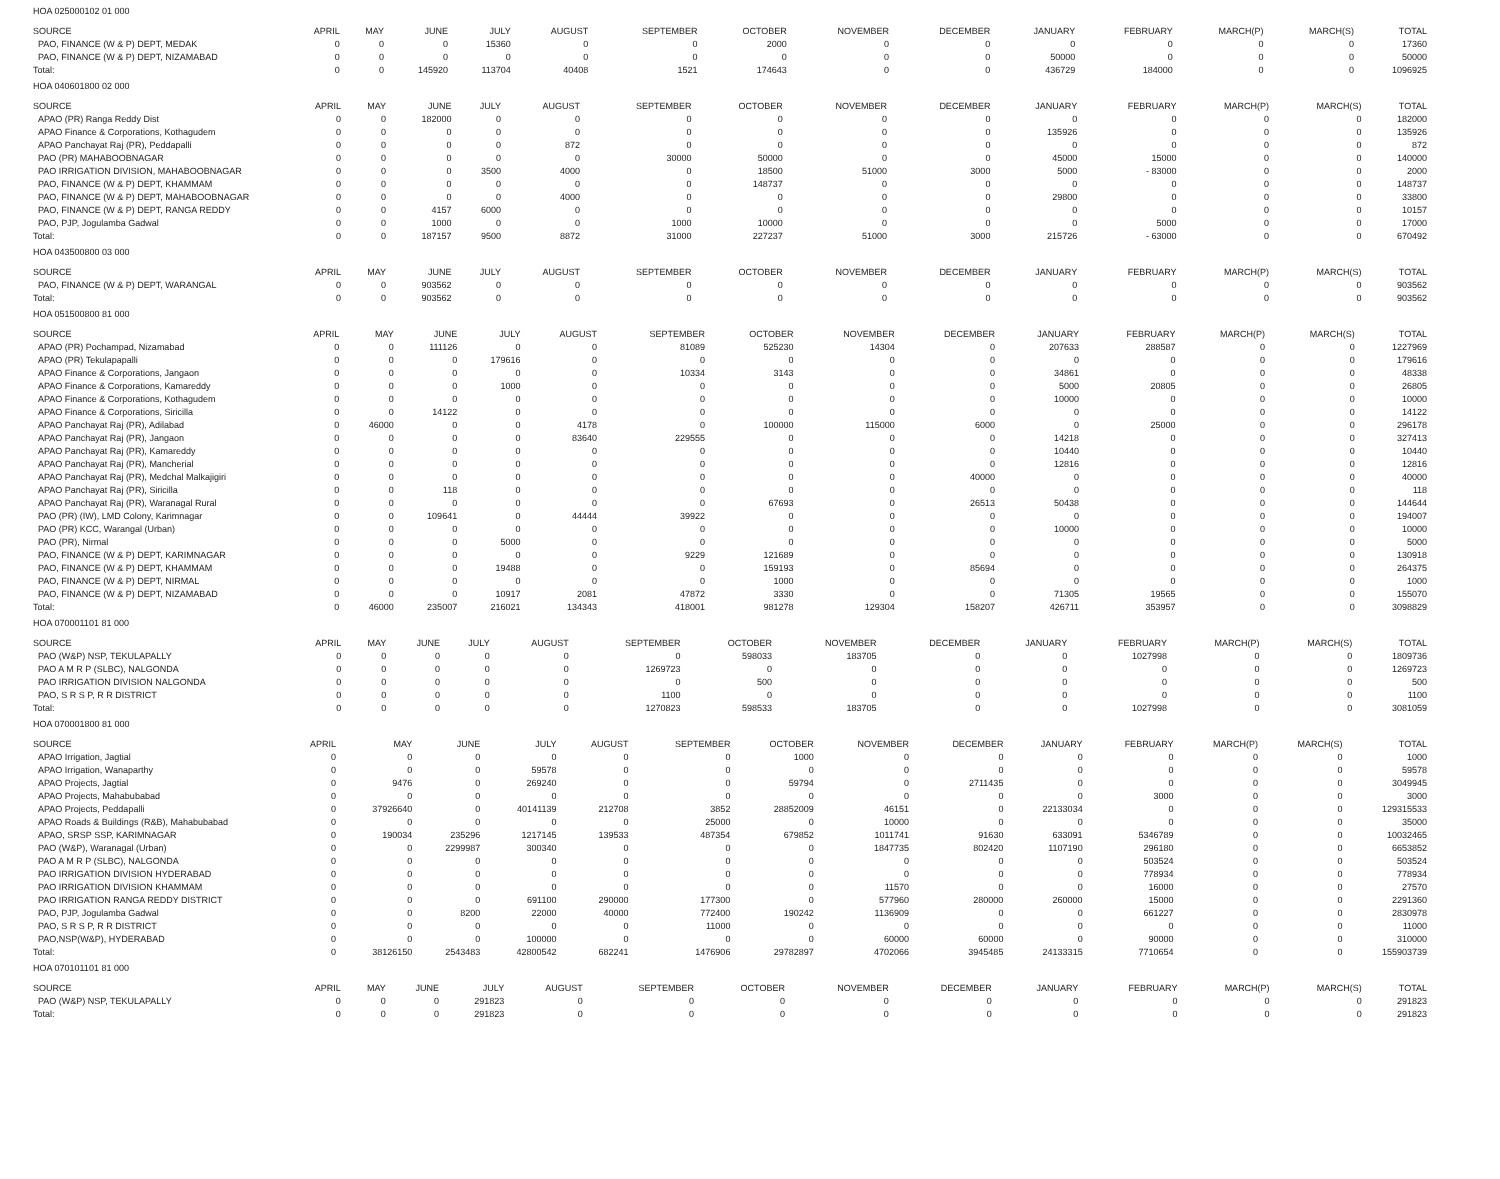HOA 025000102 01 000
| SOURCE | APRIL | MAY | JUNE | JULY | AUGUST | SEPTEMBER | OCTOBER | NOVEMBER | DECEMBER | JANUARY | FEBRUARY | MARCH(P) | MARCH(S) | TOTAL |
| --- | --- | --- | --- | --- | --- | --- | --- | --- | --- | --- | --- | --- | --- | --- |
| PAO, FINANCE (W & P) DEPT, MEDAK | 0 | 0 | 0 | 15360 | 0 | 0 | 2000 | 0 | 0 | 0 | 0 | 0 | 0 | 17360 |
| PAO, FINANCE (W & P) DEPT, NIZAMABAD | 0 | 0 | 0 | 0 | 0 | 0 | 0 | 0 | 0 | 50000 | 0 | 0 | 0 | 50000 |
| Total: | 0 | 0 | 145920 | 113704 | 40408 | 1521 | 174643 | 0 | 0 | 436729 | 184000 | 0 | 0 | 1096925 |
HOA 040601800 02 000
| SOURCE | APRIL | MAY | JUNE | JULY | AUGUST | SEPTEMBER | OCTOBER | NOVEMBER | DECEMBER | JANUARY | FEBRUARY | MARCH(P) | MARCH(S) | TOTAL |
| --- | --- | --- | --- | --- | --- | --- | --- | --- | --- | --- | --- | --- | --- | --- |
| APAO (PR) Ranga Reddy Dist | 0 | 0 | 182000 | 0 | 0 | 0 | 0 | 0 | 0 | 0 | 0 | 0 | 0 | 182000 |
| APAO Finance & Corporations, Kothagudem | 0 | 0 | 0 | 0 | 0 | 0 | 0 | 0 | 0 | 135926 | 0 | 0 | 0 | 135926 |
| APAO Panchayat Raj (PR), Peddapalli | 0 | 0 | 0 | 0 | 872 | 0 | 0 | 0 | 0 | 0 | 0 | 0 | 0 | 872 |
| PAO (PR) MAHABOOBNAGAR | 0 | 0 | 0 | 0 | 0 | 30000 | 50000 | 0 | 0 | 45000 | 15000 | 0 | 0 | 140000 |
| PAO IRRIGATION DIVISION, MAHABOOBNAGAR | 0 | 0 | 0 | 3500 | 4000 | 0 | 18500 | 51000 | 3000 | 5000 | - 83000 | 0 | 0 | 2000 |
| PAO, FINANCE (W & P) DEPT, KHAMMAM | 0 | 0 | 0 | 0 | 0 | 0 | 148737 | 0 | 0 | 0 | 0 | 0 | 0 | 148737 |
| PAO, FINANCE (W & P) DEPT, MAHABOOBNAGAR | 0 | 0 | 0 | 0 | 4000 | 0 | 0 | 0 | 0 | 29800 | 0 | 0 | 0 | 33800 |
| PAO, FINANCE (W & P) DEPT, RANGA REDDY | 0 | 0 | 4157 | 6000 | 0 | 0 | 0 | 0 | 0 | 0 | 0 | 0 | 0 | 10157 |
| PAO, PJP, Jogulamba Gadwal | 0 | 0 | 1000 | 0 | 0 | 1000 | 10000 | 0 | 0 | 0 | 5000 | 0 | 0 | 17000 |
| Total: | 0 | 0 | 187157 | 9500 | 8872 | 31000 | 227237 | 51000 | 3000 | 215726 | - 63000 | 0 | 0 | 670492 |
HOA 043500800 03 000
| SOURCE | APRIL | MAY | JUNE | JULY | AUGUST | SEPTEMBER | OCTOBER | NOVEMBER | DECEMBER | JANUARY | FEBRUARY | MARCH(P) | MARCH(S) | TOTAL |
| --- | --- | --- | --- | --- | --- | --- | --- | --- | --- | --- | --- | --- | --- | --- |
| PAO, FINANCE (W & P) DEPT, WARANGAL | 0 | 0 | 903562 | 0 | 0 | 0 | 0 | 0 | 0 | 0 | 0 | 0 | 0 | 903562 |
| Total: | 0 | 0 | 903562 | 0 | 0 | 0 | 0 | 0 | 0 | 0 | 0 | 0 | 0 | 903562 |
HOA 051500800 81 000
| SOURCE | APRIL | MAY | JUNE | JULY | AUGUST | SEPTEMBER | OCTOBER | NOVEMBER | DECEMBER | JANUARY | FEBRUARY | MARCH(P) | MARCH(S) | TOTAL |
| --- | --- | --- | --- | --- | --- | --- | --- | --- | --- | --- | --- | --- | --- | --- |
| APAO (PR) Pochampad, Nizamabad | 0 | 0 | 111126 | 0 | 0 | 81089 | 525230 | 14304 | 0 | 207633 | 288587 | 0 | 0 | 1227969 |
| APAO (PR) Tekulapapalli | 0 | 0 | 0 | 179616 | 0 | 0 | 0 | 0 | 0 | 0 | 0 | 0 | 0 | 179616 |
| APAO Finance & Corporations, Jangaon | 0 | 0 | 0 | 0 | 0 | 10334 | 3143 | 0 | 0 | 34861 | 0 | 0 | 0 | 48338 |
| APAO Finance & Corporations, Kamareddy | 0 | 0 | 0 | 1000 | 0 | 0 | 0 | 0 | 0 | 5000 | 20805 | 0 | 0 | 26805 |
| APAO Finance & Corporations, Kothagudem | 0 | 0 | 0 | 0 | 0 | 0 | 0 | 0 | 0 | 10000 | 0 | 0 | 0 | 10000 |
| APAO Finance & Corporations, Siricilla | 0 | 0 | 14122 | 0 | 0 | 0 | 0 | 0 | 0 | 0 | 0 | 0 | 0 | 14122 |
| APAO Panchayat Raj (PR), Adilabad | 0 | 46000 | 0 | 0 | 4178 | 0 | 100000 | 115000 | 6000 | 0 | 25000 | 0 | 0 | 296178 |
| APAO Panchayat Raj (PR), Jangaon | 0 | 0 | 0 | 0 | 83640 | 229555 | 0 | 0 | 0 | 14218 | 0 | 0 | 0 | 327413 |
| APAO Panchayat Raj (PR), Kamareddy | 0 | 0 | 0 | 0 | 0 | 0 | 0 | 0 | 0 | 10440 | 0 | 0 | 0 | 10440 |
| APAO Panchayat Raj (PR), Mancherial | 0 | 0 | 0 | 0 | 0 | 0 | 0 | 0 | 0 | 12816 | 0 | 0 | 0 | 12816 |
| APAO Panchayat Raj (PR), Medchal Malkajigiri | 0 | 0 | 0 | 0 | 0 | 0 | 0 | 0 | 40000 | 0 | 0 | 0 | 0 | 40000 |
| APAO Panchayat Raj (PR), Siricilla | 0 | 0 | 118 | 0 | 0 | 0 | 0 | 0 | 0 | 0 | 0 | 0 | 0 | 118 |
| APAO Panchayat Raj (PR), Waranagal Rural | 0 | 0 | 0 | 0 | 0 | 0 | 67693 | 0 | 26513 | 50438 | 0 | 0 | 0 | 144644 |
| PAO (PR) (IW), LMD Colony, Karimnagar | 0 | 0 | 109641 | 0 | 44444 | 39922 | 0 | 0 | 0 | 0 | 0 | 0 | 0 | 194007 |
| PAO (PR) KCC, Warangal (Urban) | 0 | 0 | 0 | 0 | 0 | 0 | 0 | 0 | 0 | 10000 | 0 | 0 | 0 | 10000 |
| PAO (PR), Nirmal | 0 | 0 | 0 | 5000 | 0 | 0 | 0 | 0 | 0 | 0 | 0 | 0 | 0 | 5000 |
| PAO, FINANCE (W & P) DEPT, KARIMNAGAR | 0 | 0 | 0 | 0 | 0 | 9229 | 121689 | 0 | 0 | 0 | 0 | 0 | 0 | 130918 |
| PAO, FINANCE (W & P) DEPT, KHAMMAM | 0 | 0 | 0 | 19488 | 0 | 0 | 159193 | 0 | 85694 | 0 | 0 | 0 | 0 | 264375 |
| PAO, FINANCE (W & P) DEPT, NIRMAL | 0 | 0 | 0 | 0 | 0 | 0 | 1000 | 0 | 0 | 0 | 0 | 0 | 0 | 1000 |
| PAO, FINANCE (W & P) DEPT, NIZAMABAD | 0 | 0 | 0 | 10917 | 2081 | 47872 | 3330 | 0 | 0 | 71305 | 19565 | 0 | 0 | 155070 |
| Total: | 0 | 46000 | 235007 | 216021 | 134343 | 418001 | 981278 | 129304 | 158207 | 426711 | 353957 | 0 | 0 | 3098829 |
HOA 070001101 81 000
| SOURCE | APRIL | MAY | JUNE | JULY | AUGUST | SEPTEMBER | OCTOBER | NOVEMBER | DECEMBER | JANUARY | FEBRUARY | MARCH(P) | MARCH(S) | TOTAL |
| --- | --- | --- | --- | --- | --- | --- | --- | --- | --- | --- | --- | --- | --- | --- |
| PAO (W&P) NSP, TEKULAPALLY | 0 | 0 | 0 | 0 | 0 | 0 | 598033 | 183705 | 0 | 0 | 1027998 | 0 | 0 | 1809736 |
| PAO A M R P (SLBC), NALGONDA | 0 | 0 | 0 | 0 | 0 | 1269723 | 0 | 0 | 0 | 0 | 0 | 0 | 0 | 1269723 |
| PAO IRRIGATION DIVISION NALGONDA | 0 | 0 | 0 | 0 | 0 | 0 | 500 | 0 | 0 | 0 | 0 | 0 | 0 | 500 |
| PAO, S R S P, R R DISTRICT | 0 | 0 | 0 | 0 | 0 | 1100 | 0 | 0 | 0 | 0 | 0 | 0 | 0 | 1100 |
| Total: | 0 | 0 | 0 | 0 | 0 | 1270823 | 598533 | 183705 | 0 | 0 | 1027998 | 0 | 0 | 3081059 |
HOA 070001800 81 000
| SOURCE | APRIL | MAY | JUNE | JULY | AUGUST | SEPTEMBER | OCTOBER | NOVEMBER | DECEMBER | JANUARY | FEBRUARY | MARCH(P) | MARCH(S) | TOTAL |
| --- | --- | --- | --- | --- | --- | --- | --- | --- | --- | --- | --- | --- | --- | --- |
| APAO Irrigation, Jagtial | 0 | 0 | 0 | 0 | 0 | 0 | 1000 | 0 | 0 | 0 | 0 | 0 | 0 | 1000 |
| APAO Irrigation, Wanaparthy | 0 | 0 | 0 | 59578 | 0 | 0 | 0 | 0 | 0 | 0 | 0 | 0 | 0 | 59578 |
| APAO Projects, Jagtial | 0 | 9476 | 0 | 269240 | 0 | 0 | 59794 | 0 | 2711435 | 0 | 0 | 0 | 0 | 3049945 |
| APAO Projects, Mahabubabad | 0 | 0 | 0 | 0 | 0 | 0 | 0 | 0 | 0 | 0 | 3000 | 0 | 0 | 3000 |
| APAO Projects, Peddapalli | 0 | 37926640 | 0 | 40141139 | 212708 | 3852 | 28852009 | 46151 | 0 | 22133034 | 0 | 0 | 0 | 129315533 |
| APAO Roads & Buildings (R&B), Mahabubabad | 0 | 0 | 0 | 0 | 0 | 25000 | 0 | 10000 | 0 | 0 | 0 | 0 | 0 | 35000 |
| APAO, SRSP SSP, KARIMNAGAR | 0 | 190034 | 235296 | 1217145 | 139533 | 487354 | 679852 | 1011741 | 91630 | 633091 | 5346789 | 0 | 0 | 10032465 |
| PAO (W&P), Waranagal (Urban) | 0 | 0 | 2299987 | 300340 | 0 | 0 | 0 | 1847735 | 802420 | 1107190 | 296180 | 0 | 0 | 6653852 |
| PAO A M R P (SLBC), NALGONDA | 0 | 0 | 0 | 0 | 0 | 0 | 0 | 0 | 0 | 0 | 503524 | 0 | 0 | 503524 |
| PAO IRRIGATION DIVISION HYDERABAD | 0 | 0 | 0 | 0 | 0 | 0 | 0 | 0 | 0 | 0 | 778934 | 0 | 0 | 778934 |
| PAO IRRIGATION DIVISION KHAMMAM | 0 | 0 | 0 | 0 | 0 | 0 | 0 | 11570 | 0 | 0 | 16000 | 0 | 0 | 27570 |
| PAO IRRIGATION RANGA REDDY DISTRICT | 0 | 0 | 0 | 691100 | 290000 | 177300 | 0 | 577960 | 280000 | 260000 | 15000 | 0 | 0 | 2291360 |
| PAO, PJP, Jogulamba Gadwal | 0 | 0 | 8200 | 22000 | 40000 | 772400 | 190242 | 1136909 | 0 | 0 | 661227 | 0 | 0 | 2830978 |
| PAO, S R S P, R R DISTRICT | 0 | 0 | 0 | 0 | 0 | 11000 | 0 | 0 | 0 | 0 | 0 | 0 | 0 | 11000 |
| PAO,NSP(W&P), HYDERABAD | 0 | 0 | 0 | 100000 | 0 | 0 | 0 | 60000 | 60000 | 0 | 90000 | 0 | 0 | 310000 |
| Total: | 0 | 38126150 | 2543483 | 42800542 | 682241 | 1476906 | 29782897 | 4702066 | 3945485 | 24133315 | 7710654 | 0 | 0 | 155903739 |
HOA 070101101 81 000
| SOURCE | APRIL | MAY | JUNE | JULY | AUGUST | SEPTEMBER | OCTOBER | NOVEMBER | DECEMBER | JANUARY | FEBRUARY | MARCH(P) | MARCH(S) | TOTAL |
| --- | --- | --- | --- | --- | --- | --- | --- | --- | --- | --- | --- | --- | --- | --- |
| PAO (W&P) NSP, TEKULAPALLY | 0 | 0 | 0 | 291823 | 0 | 0 | 0 | 0 | 0 | 0 | 0 | 0 | 0 | 291823 |
| Total: | 0 | 0 | 0 | 291823 | 0 | 0 | 0 | 0 | 0 | 0 | 0 | 0 | 0 | 291823 |